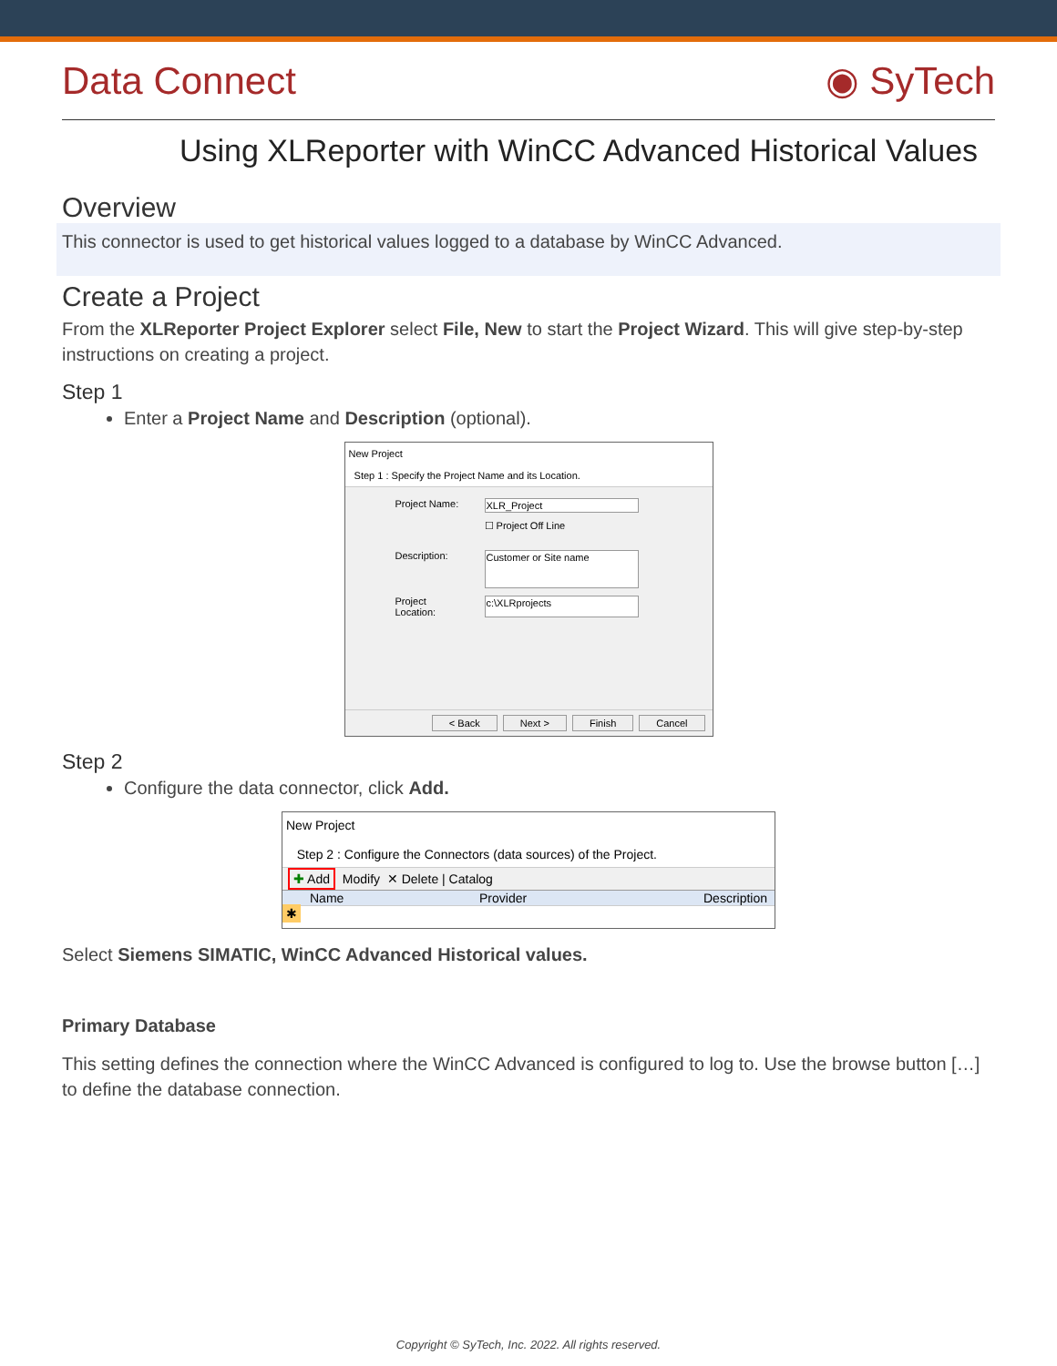Data Connect ◉ SyTech
Using XLReporter with WinCC Advanced Historical Values
Overview
This connector is used to get historical values logged to a database by WinCC Advanced.
Create a Project
From the XLReporter Project Explorer select File, New to start the Project Wizard. This will give step-by-step instructions on creating a project.
Step 1
Enter a Project Name and Description (optional).
New Project
Step 1 : Specify the Project Name and its Location.
Project Name: XLR_Project
☐ Project Off Line
Description: Customer or Site name
Project Location: c:\XLRprojects
< Back Next > Finish Cancel
Step 2
Configure the data connector, click Add.
New Project
Step 2 : Configure the Connectors (data sources) of the Project.
✚ Add Modify ✕ Delete | Catalog
Name Provider Description
✱
Select Siemens SIMATIC, WinCC Advanced Historical values.
Primary Database
This setting defines the connection where the WinCC Advanced is configured to log to. Use the browse button […] to define the database connection.
Copyright © SyTech, Inc. 2022. All rights reserved.